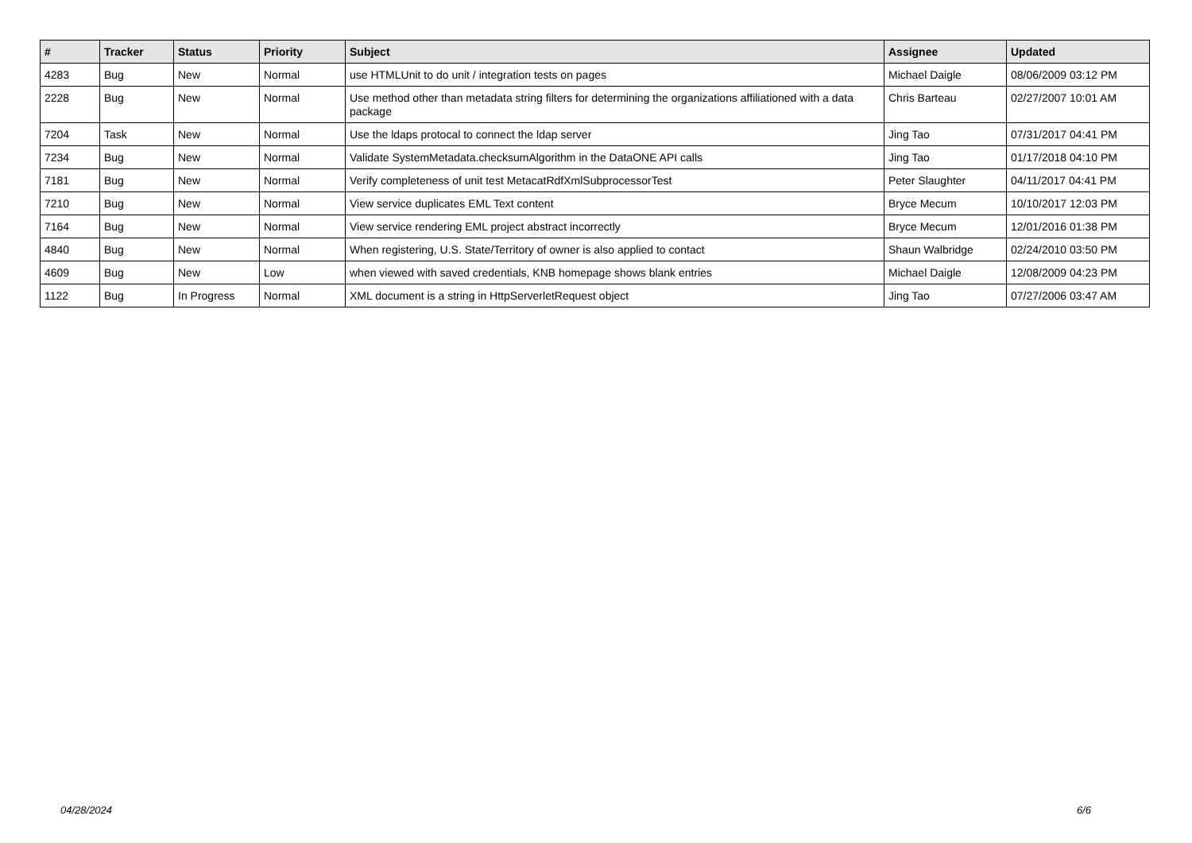| # | Tracker | Status | Priority | Subject | Assignee | Updated |
| --- | --- | --- | --- | --- | --- | --- |
| 4283 | Bug | New | Normal | use HTMLUnit to do unit / integration tests on pages | Michael Daigle | 08/06/2009 03:12 PM |
| 2228 | Bug | New | Normal | Use method other than metadata string filters for determining the organizations affiliationed with a data package | Chris Barteau | 02/27/2007 10:01 AM |
| 7204 | Task | New | Normal | Use the ldaps protocal to connect the ldap server | Jing Tao | 07/31/2017 04:41 PM |
| 7234 | Bug | New | Normal | Validate SystemMetadata.checksumAlgorithm in the DataONE API calls | Jing Tao | 01/17/2018 04:10 PM |
| 7181 | Bug | New | Normal | Verify completeness of unit test MetacatRdfXmlSubprocessorTest | Peter Slaughter | 04/11/2017 04:41 PM |
| 7210 | Bug | New | Normal | View service duplicates EML Text content | Bryce Mecum | 10/10/2017 12:03 PM |
| 7164 | Bug | New | Normal | View service rendering EML project abstract incorrectly | Bryce Mecum | 12/01/2016 01:38 PM |
| 4840 | Bug | New | Normal | When registering, U.S. State/Territory of owner is also applied to contact | Shaun Walbridge | 02/24/2010 03:50 PM |
| 4609 | Bug | New | Low | when viewed with saved credentials, KNB homepage shows blank entries | Michael Daigle | 12/08/2009 04:23 PM |
| 1122 | Bug | In Progress | Normal | XML document is a string in HttpServerletRequest object | Jing Tao | 07/27/2006 03:47 AM |
04/28/2024 6/6